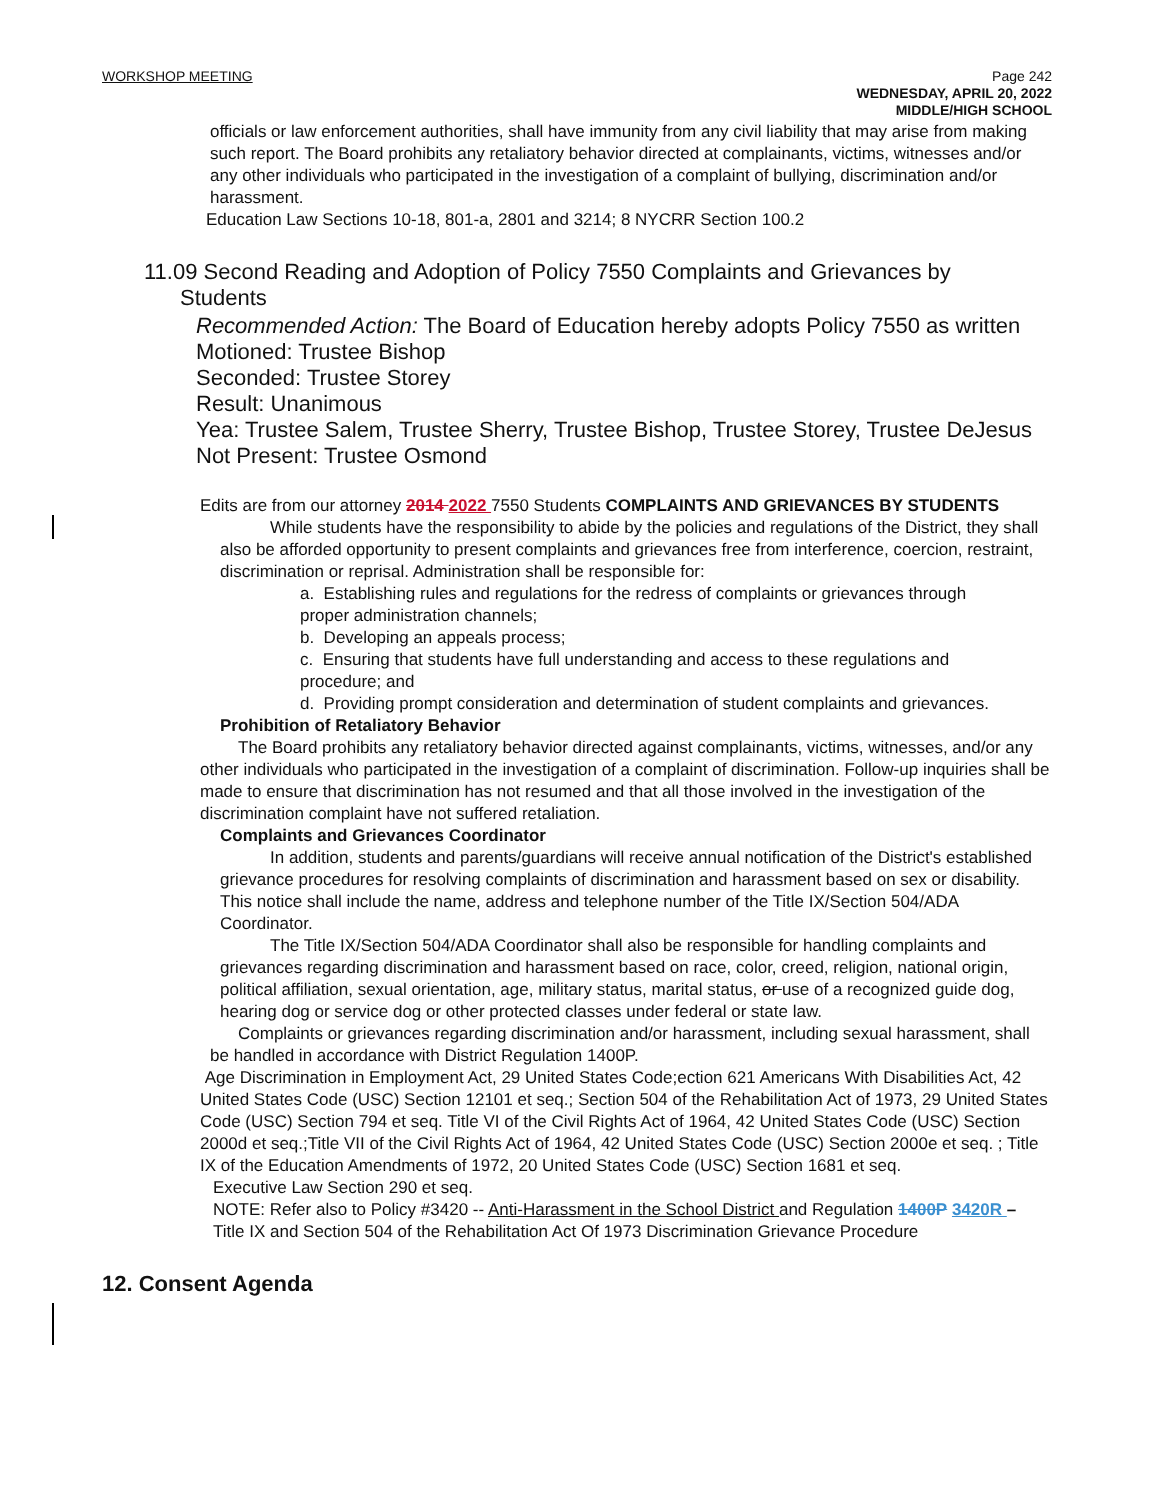WORKSHOP MEETING
Page 242
WEDNESDAY, APRIL 20, 2022
MIDDLE/HIGH SCHOOL
officials or law enforcement authorities, shall have immunity from any civil liability that may arise from making such report. The Board prohibits any retaliatory behavior directed at complainants, victims, witnesses and/or any other individuals who participated in the investigation of a complaint of bullying, discrimination and/or harassment.
Education Law Sections 10-18, 801-a, 2801 and 3214; 8 NYCRR Section 100.2
11.09 Second Reading and Adoption of Policy 7550 Complaints and Grievances by
Students
Recommended Action: The Board of Education hereby adopts Policy 7550 as written
Motioned: Trustee Bishop
Seconded: Trustee Storey
Result: Unanimous
Yea: Trustee Salem, Trustee Sherry, Trustee Bishop, Trustee Storey, Trustee DeJesus
Not Present: Trustee Osmond
Edits are from our attorney 2014 2022 7550 Students COMPLAINTS AND GRIEVANCES BY STUDENTS
While students have the responsibility to abide by the policies and regulations of the District, they shall also be afforded opportunity to present complaints and grievances free from interference, coercion, restraint, discrimination or reprisal. Administration shall be responsible for:
a. Establishing rules and regulations for the redress of complaints or grievances through proper administration channels;
b. Developing an appeals process;
c. Ensuring that students have full understanding and access to these regulations and procedure; and
d. Providing prompt consideration and determination of student complaints and grievances.
Prohibition of Retaliatory Behavior
The Board prohibits any retaliatory behavior directed against complainants, victims, witnesses, and/or any other individuals who participated in the investigation of a complaint of discrimination. Follow-up inquiries shall be made to ensure that discrimination has not resumed and that all those involved in the investigation of the discrimination complaint have not suffered retaliation.
Complaints and Grievances Coordinator
In addition, students and parents/guardians will receive annual notification of the District's established grievance procedures for resolving complaints of discrimination and harassment based on sex or disability. This notice shall include the name, address and telephone number of the Title IX/Section 504/ADA Coordinator.
The Title IX/Section 504/ADA Coordinator shall also be responsible for handling complaints and grievances regarding discrimination and harassment based on race, color, creed, religion, national origin, political affiliation, sexual orientation, age, military status, marital status, or use of a recognized guide dog, hearing dog or service dog or other protected classes under federal or state law.
Complaints or grievances regarding discrimination and/or harassment, including sexual harassment, shall be handled in accordance with District Regulation 1400P.
Age Discrimination in Employment Act, 29 United States Code;ection 621 Americans With Disabilities Act, 42 United States Code (USC) Section 12101 et seq.; Section 504 of the Rehabilitation Act of 1973, 29 United States Code (USC) Section 794 et seq. Title VI of the Civil Rights Act of 1964, 42 United States Code (USC) Section 2000d et seq.;Title VII of the Civil Rights Act of 1964, 42 United States Code (USC) Section 2000e et seq. ; Title IX of the Education Amendments of 1972, 20 United States Code (USC) Section 1681 et seq.
Executive Law Section 290 et seq.
NOTE: Refer also to Policy #3420 -- Anti-Harassment in the School District and Regulation 1400P 3420R – Title IX and Section 504 of the Rehabilitation Act Of 1973 Discrimination Grievance Procedure
12. Consent Agenda